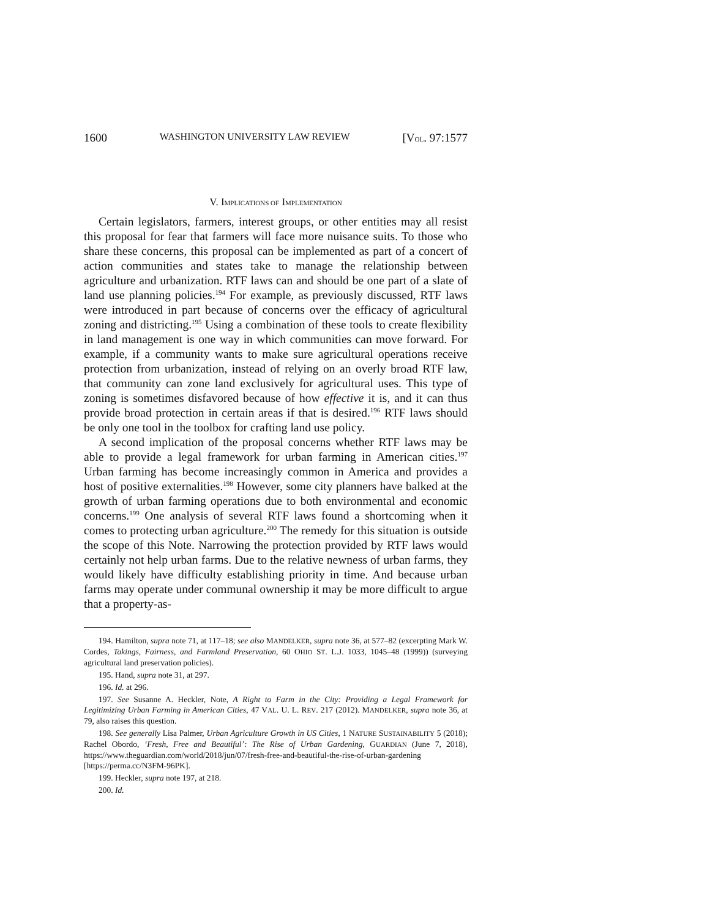1600 WASHINGTON UNIVERSITY LAW REVIEW [VOL. 97:1577
V. IMPLICATIONS OF IMPLEMENTATION
Certain legislators, farmers, interest groups, or other entities may all resist this proposal for fear that farmers will face more nuisance suits. To those who share these concerns, this proposal can be implemented as part of a concert of action communities and states take to manage the relationship between agriculture and urbanization. RTF laws can and should be one part of a slate of land use planning policies.<sup>194</sup> For example, as previously discussed, RTF laws were introduced in part because of concerns over the efficacy of agricultural zoning and districting.<sup>195</sup> Using a combination of these tools to create flexibility in land management is one way in which communities can move forward. For example, if a community wants to make sure agricultural operations receive protection from urbanization, instead of relying on an overly broad RTF law, that community can zone land exclusively for agricultural uses. This type of zoning is sometimes disfavored because of how effective it is, and it can thus provide broad protection in certain areas if that is desired.<sup>196</sup> RTF laws should be only one tool in the toolbox for crafting land use policy.
A second implication of the proposal concerns whether RTF laws may be able to provide a legal framework for urban farming in American cities.<sup>197</sup> Urban farming has become increasingly common in America and provides a host of positive externalities.<sup>198</sup> However, some city planners have balked at the growth of urban farming operations due to both environmental and economic concerns.<sup>199</sup> One analysis of several RTF laws found a shortcoming when it comes to protecting urban agriculture.<sup>200</sup> The remedy for this situation is outside the scope of this Note. Narrowing the protection provided by RTF laws would certainly not help urban farms. Due to the relative newness of urban farms, they would likely have difficulty establishing priority in time. And because urban farms may operate under communal ownership it may be more difficult to argue that a property-as-
194. Hamilton, supra note 71, at 117–18; see also MANDELKER, supra note 36, at 577–82 (excerpting Mark W. Cordes, Takings, Fairness, and Farmland Preservation, 60 OHIO ST. L.J. 1033, 1045–48 (1999)) (surveying agricultural land preservation policies).
195. Hand, supra note 31, at 297.
196. Id. at 296.
197. See Susanne A. Heckler, Note, A Right to Farm in the City: Providing a Legal Framework for Legitimizing Urban Farming in American Cities, 47 VAL. U. L. REV. 217 (2012). MANDELKER, supra note 36, at 79, also raises this question.
198. See generally Lisa Palmer, Urban Agriculture Growth in US Cities, 1 NATURE SUSTAINABILITY 5 (2018); Rachel Obordo, ‘Fresh, Free and Beautiful’: The Rise of Urban Gardening, GUARDIAN (June 7, 2018), https://www.theguardian.com/world/2018/jun/07/fresh-free-and-beautiful-the-rise-of-urban-gardening [https://perma.cc/N3FM-96PK].
199. Heckler, supra note 197, at 218.
200. Id.